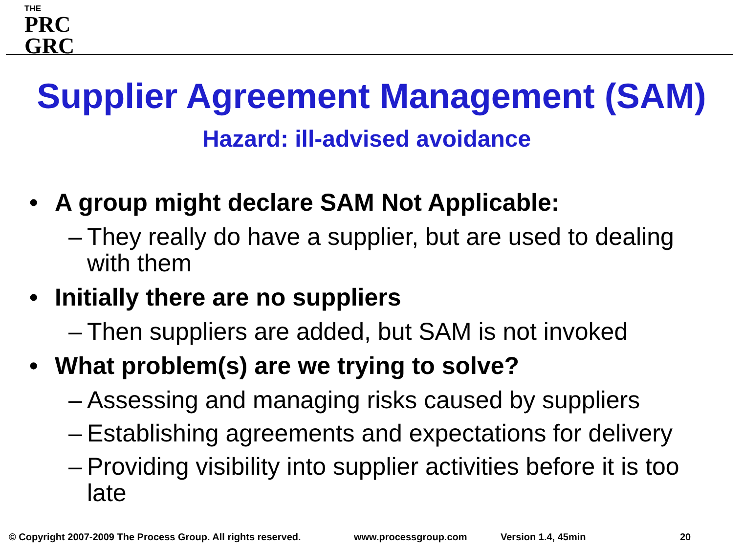THE
PRC
GRC
Supplier Agreement Management (SAM)
Hazard: ill-advised avoidance
• A group might declare SAM Not Applicable:
– They really do have a supplier, but are used to dealing with them
• Initially there are no suppliers
– Then suppliers are added, but SAM is not invoked
• What problem(s) are we trying to solve?
– Assessing and managing risks caused by suppliers
– Establishing agreements and expectations for delivery
– Providing visibility into supplier activities before it is too late
© Copyright 2007-2009 The Process Group. All rights reserved.
www.processgroup.com Version 1.4, 45min 20